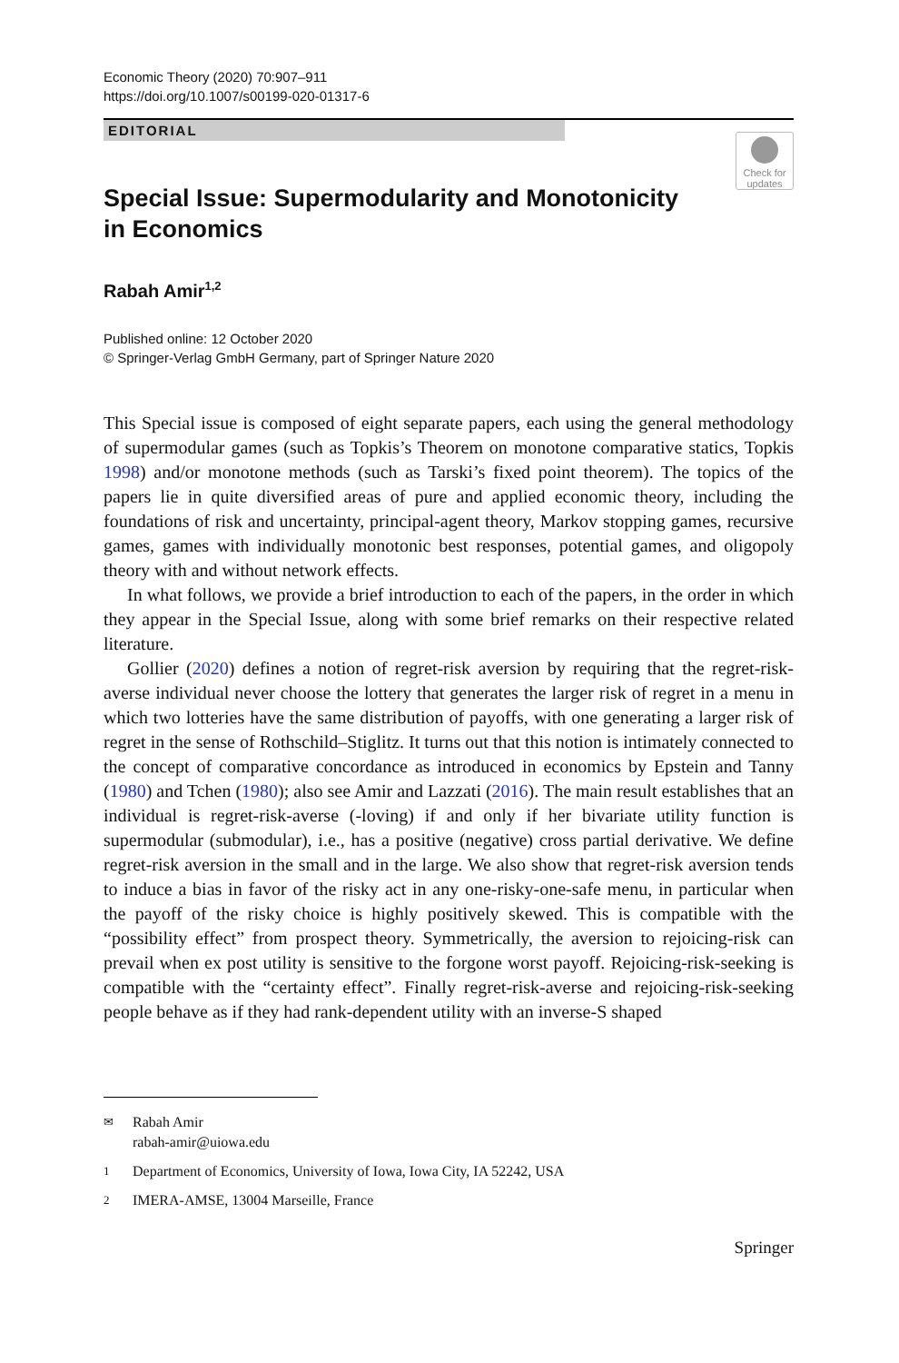Economic Theory (2020) 70:907–911
https://doi.org/10.1007/s00199-020-01317-6
EDITORIAL
Check for
updates
Special Issue: Supermodularity and Monotonicity
in Economics
Rabah Amir<sup>1,2</sup>
Published online: 12 October 2020
© Springer-Verlag GmbH Germany, part of Springer Nature 2020
This Special issue is composed of eight separate papers, each using the general methodology of supermodular games (such as Topkis’s Theorem on monotone comparative statics, Topkis 1998) and/or monotone methods (such as Tarski’s fixed point theorem). The topics of the papers lie in quite diversified areas of pure and applied economic theory, including the foundations of risk and uncertainty, principal-agent theory, Markov stopping games, recursive games, games with individually monotonic best responses, potential games, and oligopoly theory with and without network effects.
In what follows, we provide a brief introduction to each of the papers, in the order in which they appear in the Special Issue, along with some brief remarks on their respective related literature.
Gollier (2020) defines a notion of regret-risk aversion by requiring that the regret-risk-averse individual never choose the lottery that generates the larger risk of regret in a menu in which two lotteries have the same distribution of payoffs, with one generating a larger risk of regret in the sense of Rothschild–Stiglitz. It turns out that this notion is intimately connected to the concept of comparative concordance as introduced in economics by Epstein and Tanny (1980) and Tchen (1980); also see Amir and Lazzati (2016). The main result establishes that an individual is regret-risk-averse (-loving) if and only if her bivariate utility function is supermodular (submodular), i.e., has a positive (negative) cross partial derivative. We define regret-risk aversion in the small and in the large. We also show that regret-risk aversion tends to induce a bias in favor of the risky act in any one-risky-one-safe menu, in particular when the payoff of the risky choice is highly positively skewed. This is compatible with the “possibility effect” from prospect theory. Symmetrically, the aversion to rejoicing-risk can prevail when ex post utility is sensitive to the forgone worst payoff. Rejoicing-risk-seeking is compatible with the “certainty effect”. Finally regret-risk-averse and rejoicing-risk-seeking people behave as if they had rank-dependent utility with an inverse-S shaped
✉ Rabah Amir
rabah-amir@uiowa.edu
1 Department of Economics, University of Iowa, Iowa City, IA 52242, USA
2 IMERA-AMSE, 13004 Marseille, France
Springer